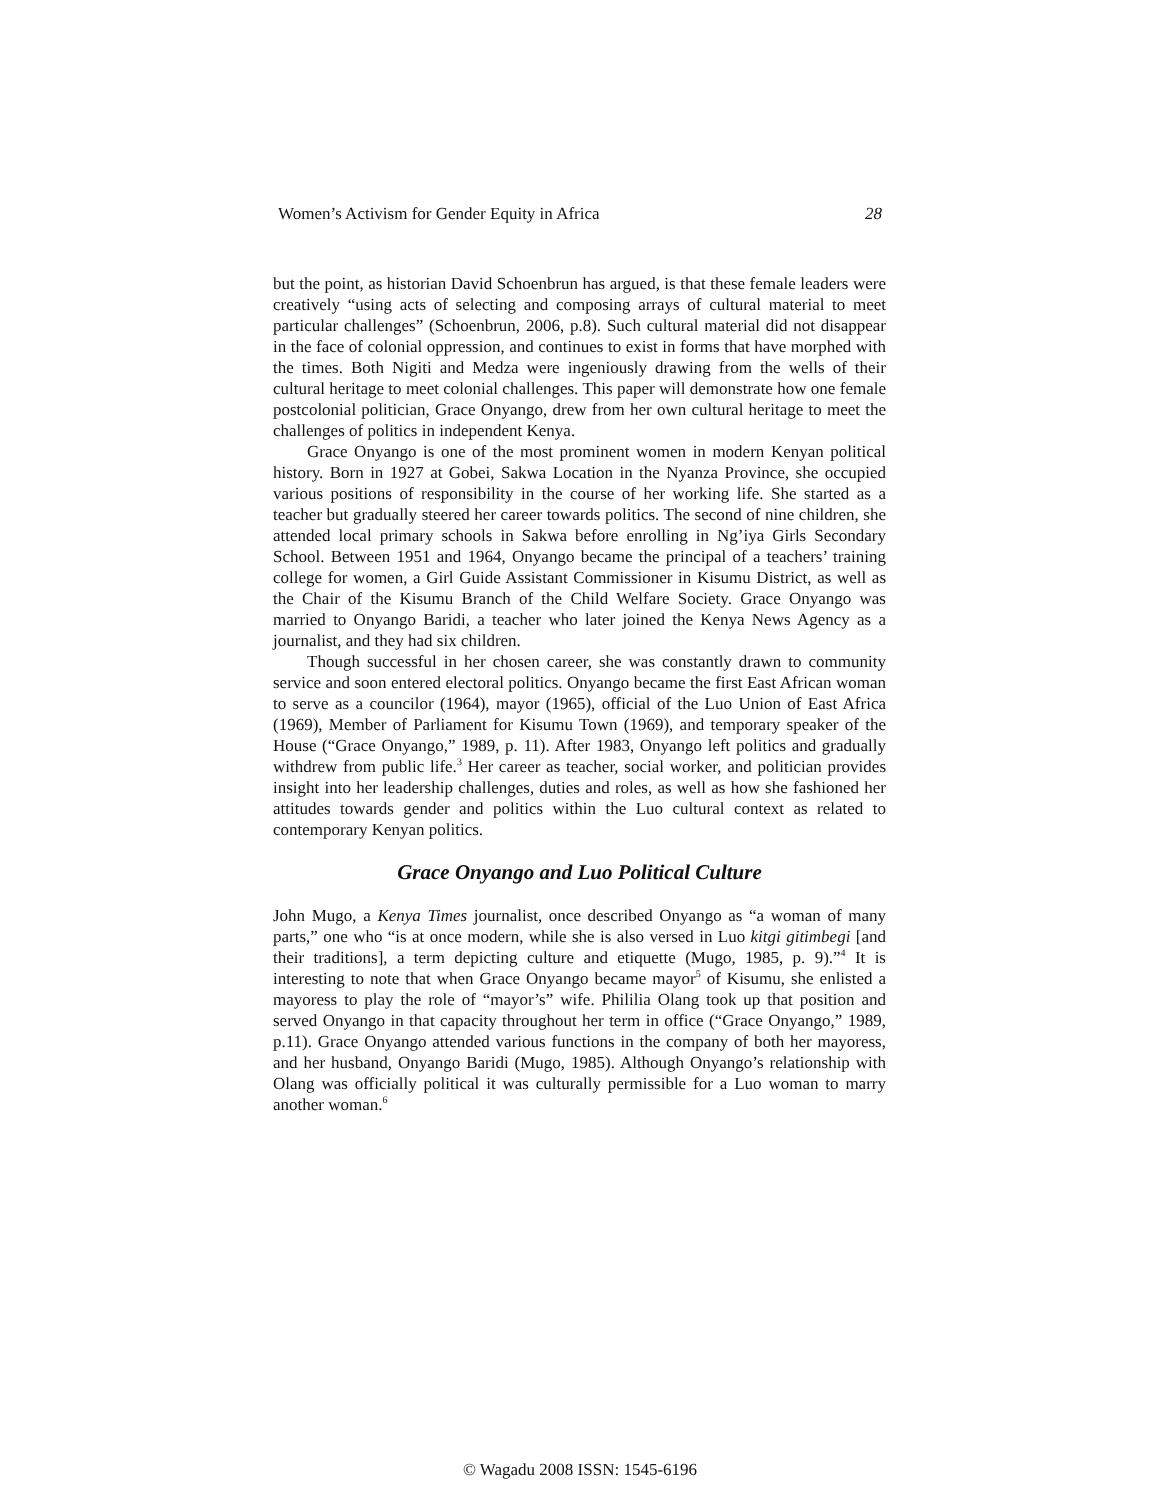Women’s Activism for Gender Equity in Africa 28
but the point, as historian David Schoenbrun has argued, is that these female leaders were creatively “using acts of selecting and composing arrays of cultural material to meet particular challenges” (Schoenbrun, 2006, p.8). Such cultural material did not disappear in the face of colonial oppression, and continues to exist in forms that have morphed with the times. Both Nigiti and Medza were ingeniously drawing from the wells of their cultural heritage to meet colonial challenges. This paper will demonstrate how one female postcolonial politician, Grace Onyango, drew from her own cultural heritage to meet the challenges of politics in independent Kenya.
Grace Onyango is one of the most prominent women in modern Kenyan political history. Born in 1927 at Gobei, Sakwa Location in the Nyanza Province, she occupied various positions of responsibility in the course of her working life. She started as a teacher but gradually steered her career towards politics. The second of nine children, she attended local primary schools in Sakwa before enrolling in Ng’iya Girls Secondary School. Between 1951 and 1964, Onyango became the principal of a teachers’ training college for women, a Girl Guide Assistant Commissioner in Kisumu District, as well as the Chair of the Kisumu Branch of the Child Welfare Society. Grace Onyango was married to Onyango Baridi, a teacher who later joined the Kenya News Agency as a journalist, and they had six children.
Though successful in her chosen career, she was constantly drawn to community service and soon entered electoral politics. Onyango became the first East African woman to serve as a councilor (1964), mayor (1965), official of the Luo Union of East Africa (1969), Member of Parliament for Kisumu Town (1969), and temporary speaker of the House (“Grace Onyango,” 1989, p. 11). After 1983, Onyango left politics and gradually withdrew from public life.<sup>3</sup> Her career as teacher, social worker, and politician provides insight into her leadership challenges, duties and roles, as well as how she fashioned her attitudes towards gender and politics within the Luo cultural context as related to contemporary Kenyan politics.
Grace Onyango and Luo Political Culture
John Mugo, a Kenya Times journalist, once described Onyango as “a woman of many parts,” one who “is at once modern, while she is also versed in Luo kitgi gitimbegi [and their traditions], a term depicting culture and etiquette (Mugo, 1985, p. 9).”<sup>4</sup> It is interesting to note that when Grace Onyango became mayor<sup>5</sup> of Kisumu, she enlisted a mayoress to play the role of “mayor’s” wife. Phililia Olang took up that position and served Onyango in that capacity throughout her term in office (“Grace Onyango,” 1989, p.11). Grace Onyango attended various functions in the company of both her mayoress, and her husband, Onyango Baridi (Mugo, 1985). Although Onyango’s relationship with Olang was officially political it was culturally permissible for a Luo woman to marry another woman.<sup>6</sup>
© Wagadu 2008 ISSN: 1545-6196